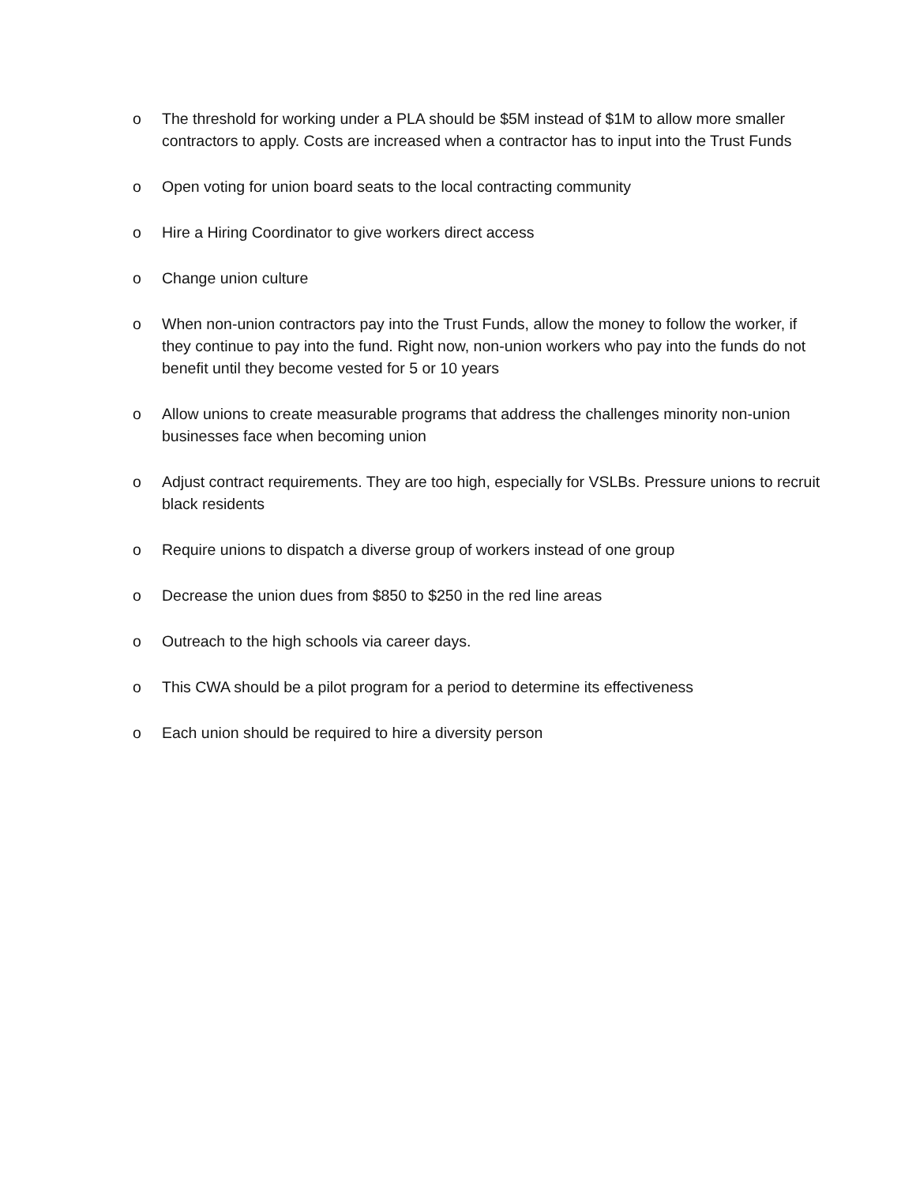o The threshold for working under a PLA should be $5M instead of $1M to allow more smaller contractors to apply. Costs are increased when a contractor has to input into the Trust Funds
o Open voting for union board seats to the local contracting community
o Hire a Hiring Coordinator to give workers direct access
o Change union culture
o When non-union contractors pay into the Trust Funds, allow the money to follow the worker, if they continue to pay into the fund. Right now, non-union workers who pay into the funds do not benefit until they become vested for 5 or 10 years
o Allow unions to create measurable programs that address the challenges minority non-union businesses face when becoming union
o Adjust contract requirements. They are too high, especially for VSLBs. Pressure unions to recruit black residents
o Require unions to dispatch a diverse group of workers instead of one group
o Decrease the union dues from $850 to $250 in the red line areas
o Outreach to the high schools via career days.
o This CWA should be a pilot program for a period to determine its effectiveness
o Each union should be required to hire a diversity person